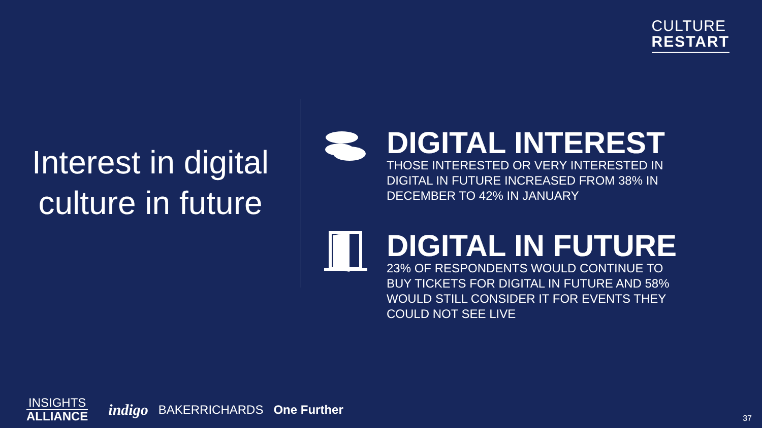CULTURE
RESTART
Interest in digital culture in future
DIGITAL INTEREST
THOSE INTERESTED OR VERY INTERESTED IN DIGITAL IN FUTURE INCREASED FROM 38% IN DECEMBER TO 42% IN JANUARY
DIGITAL IN FUTURE
23% OF RESPONDENTS WOULD CONTINUE TO BUY TICKETS FOR DIGITAL IN FUTURE AND 58% WOULD STILL CONSIDER IT FOR EVENTS THEY COULD NOT SEE LIVE
INSIGHTS
ALLIANCE
indigo BAKERRICHARDS One Further
37